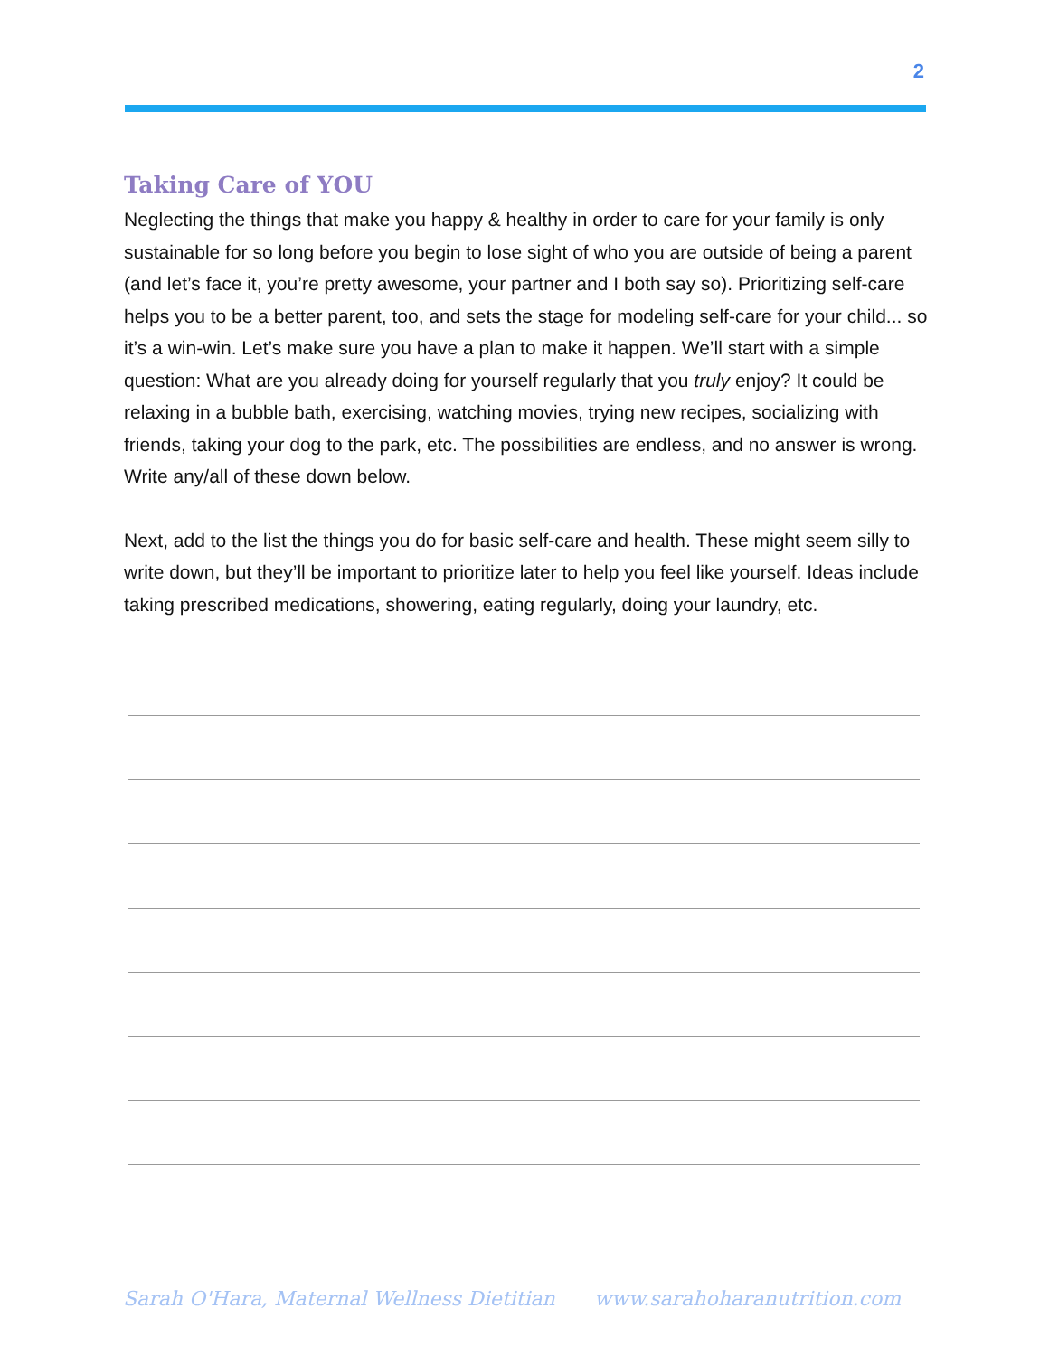2
Taking Care of YOU
Neglecting the things that make you happy & healthy in order to care for your family is only sustainable for so long before you begin to lose sight of who you are outside of being a parent (and let’s face it, you’re pretty awesome, your partner and I both say so). Prioritizing self-care helps you to be a better parent, too, and sets the stage for modeling self-care for your child... so it’s a win-win. Let’s make sure you have a plan to make it happen. We’ll start with a simple question: What are you already doing for yourself regularly that you truly enjoy? It could be relaxing in a bubble bath, exercising, watching movies, trying new recipes, socializing with friends, taking your dog to the park, etc. The possibilities are endless, and no answer is wrong. Write any/all of these down below.
Next, add to the list the things you do for basic self-care and health. These might seem silly to write down, but they’ll be important to prioritize later to help you feel like yourself. Ideas include taking prescribed medications, showering, eating regularly, doing your laundry, etc.
Sarah O'Hara, Maternal Wellness Dietitian www.sarahoharanutrition.com